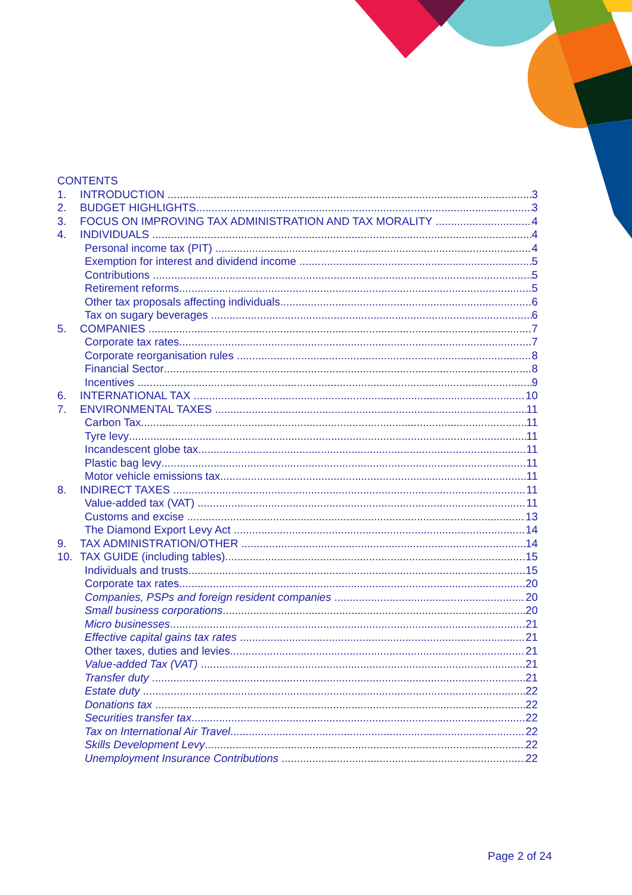CONTENTS
1. INTRODUCTION 3
2. BUDGET HIGHLIGHTS 3
3. FOCUS ON IMPROVING TAX ADMINISTRATION AND TAX MORALITY 4
4. INDIVIDUALS 4
Personal income tax (PIT) 4
Exemption for interest and dividend income 5
Contributions 5
Retirement reforms 5
Other tax proposals affecting individuals 6
Tax on sugary beverages 6
5. COMPANIES 7
Corporate tax rates 7
Corporate reorganisation rules 8
Financial Sector 8
Incentives 9
6. INTERNATIONAL TAX 10
7. ENVIRONMENTAL TAXES 11
Carbon Tax 11
Tyre levy 11
Incandescent globe tax 11
Plastic bag levy 11
Motor vehicle emissions tax 11
8. INDIRECT TAXES 11
Value-added tax (VAT) 11
Customs and excise 13
The Diamond Export Levy Act 14
9. TAX ADMINISTRATION/OTHER 14
10. TAX GUIDE (including tables) 15
Individuals and trusts 15
Corporate tax rates 20
Companies, PSPs and foreign resident companies 20
Small business corporations 20
Micro businesses 21
Effective capital gains tax rates 21
Other taxes, duties and levies 21
Value-added Tax (VAT) 21
Transfer duty 21
Estate duty 22
Donations tax 22
Securities transfer tax 22
Tax on International Air Travel 22
Skills Development Levy 22
Unemployment Insurance Contributions 22
Page 2 of 24